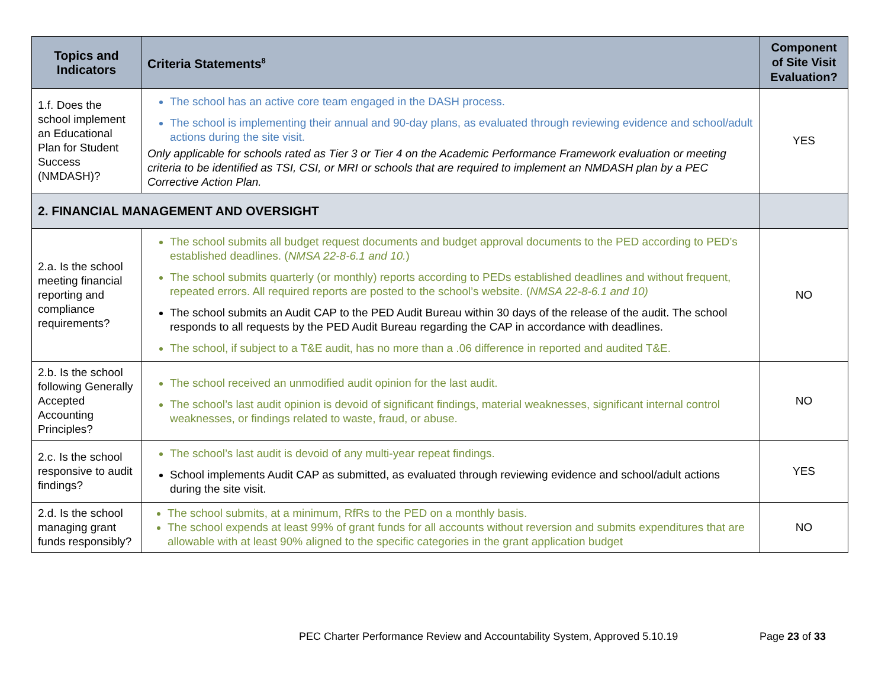| Topics and Indicators | Criteria Statements<sup>8</sup> | Component of Site Visit Evaluation? |
| --- | --- | --- |
| 1.f. Does the school implement an Educational Plan for Student Success (NMDASH)? | The school has an active core team engaged in the DASH process. The school is implementing their annual and 90-day plans, as evaluated through reviewing evidence and school/adult actions during the site visit. Only applicable for schools rated as Tier 3 or Tier 4 on the Academic Performance Framework evaluation or meeting criteria to be identified as TSI, CSI, or MRI or schools that are required to implement an NMDASH plan by a PEC Corrective Action Plan. | YES |
| 2. FINANCIAL MANAGEMENT AND OVERSIGHT | | |
| 2.a. Is the school meeting financial reporting and compliance requirements? | The school submits all budget request documents and budget approval documents to the PED according to PED’s established deadlines. ( NMSA 22-8-6.1 and 10. ) The school submits quarterly (or monthly) reports according to PEDs established deadlines and without frequent, repeated errors. All required reports are posted to the school’s website. ( NMSA 22-8-6.1 and 10) The school submits an Audit CAP to the PED Audit Bureau within 30 days of the release of the audit. The school responds to all requests by the PED Audit Bureau regarding the CAP in accordance with deadlines. The school, if subject to a T&E audit, has no more than a .06 difference in reported and audited T&E. | NO |
| 2.b. Is the school following Generally Accepted Accounting Principles? | The school received an unmodified audit opinion for the last audit. The school’s last audit opinion is devoid of significant findings, material weaknesses, significant internal control weaknesses, or findings related to waste, fraud, or abuse. | NO |
| 2.c. Is the school responsive to audit findings? | The school’s last audit is devoid of any multi-year repeat findings. School implements Audit CAP as submitted, as evaluated through reviewing evidence and school/adult actions during the site visit. | YES |
| 2.d. Is the school managing grant funds responsibly? | The school submits, at a minimum, RfRs to the PED on a monthly basis. The school expends at least 99% of grant funds for all accounts without reversion and submits expenditures that are allowable with at least 90% aligned to the specific categories in the grant application budget | NO |
PEC Charter Performance Review and Accountability System, Approved 5.10.19 Page 23 of 33